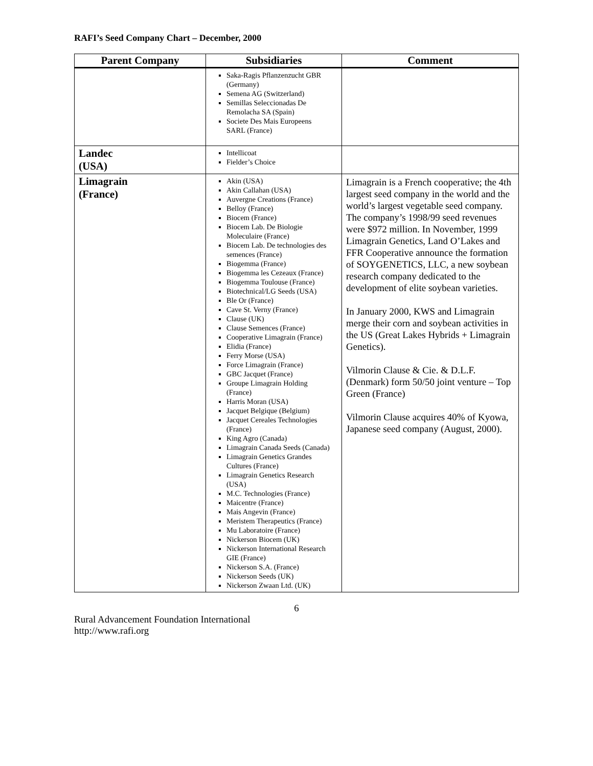RAFI’s Seed Company Chart – December, 2000
| Parent Company | Subsidiaries | Comment |
| --- | --- | --- |
| | Saka-Ragis Pflanzenzucht GBR (Germany) Semena AG (Switzerland) Semillas Seleccionadas De Remolacha SA (Spain) Societe Des Mais Europeens SARL (France) | |
| Landec (USA) | Intellicoat Fielder’s Choice | |
| Limagrain (France) | Akin (USA) Akin Callahan (USA) Auvergne Creations (France) Belloy (France) Biocem (France) Biocem Lab. De Biologie Moleculaire (France) Biocem Lab. De technologies des semences (France) Biogemma (France) Biogemma les Cezeaux (France) Biogemma Toulouse (France) Biotechnical/LG Seeds (USA) Ble Or (France) Cave St. Verny (France) Clause (UK) Clause Semences (France) Cooperative Limagrain (France) Elidia (France) Ferry Morse (USA) Force Limagrain (France) GBC Jacquet (France) Groupe Limagrain Holding (France) Harris Moran (USA) Jacquet Belgique (Belgium) Jacquet Cereales Technologies (France) King Agro (Canada) Limagrain Canada Seeds (Canada) Limagrain Genetics Grandes Cultures (France) Limagrain Genetics Research (USA) M.C. Technologies (France) Maicentre (France) Mais Angevin (France) Meristem Therapeutics (France) Mu Laboratoire (France) Nickerson Biocem (UK) Nickerson International Research GIE (France) Nickerson S.A. (France) Nickerson Seeds (UK) Nickerson Zwaan Ltd. (UK) | Limagrain is a French cooperative; the 4th largest seed company in the world and the world’s largest vegetable seed company. The company’s 1998/99 seed revenues were $972 million. In November, 1999 Limagrain Genetics, Land O’Lakes and FFR Cooperative announce the formation of SOYGENETICS, LLC, a new soybean research company dedicated to the development of elite soybean varieties. In January 2000, KWS and Limagrain merge their corn and soybean activities in the US (Great Lakes Hybrids + Limagrain Genetics). Vilmorin Clause & Cie. & D.L.F. (Denmark) form 50/50 joint venture – Top Green (France) Vilmorin Clause acquires 40% of Kyowa, Japanese seed company (August, 2000). |
6
Rural Advancement Foundation International
http://www.rafi.org